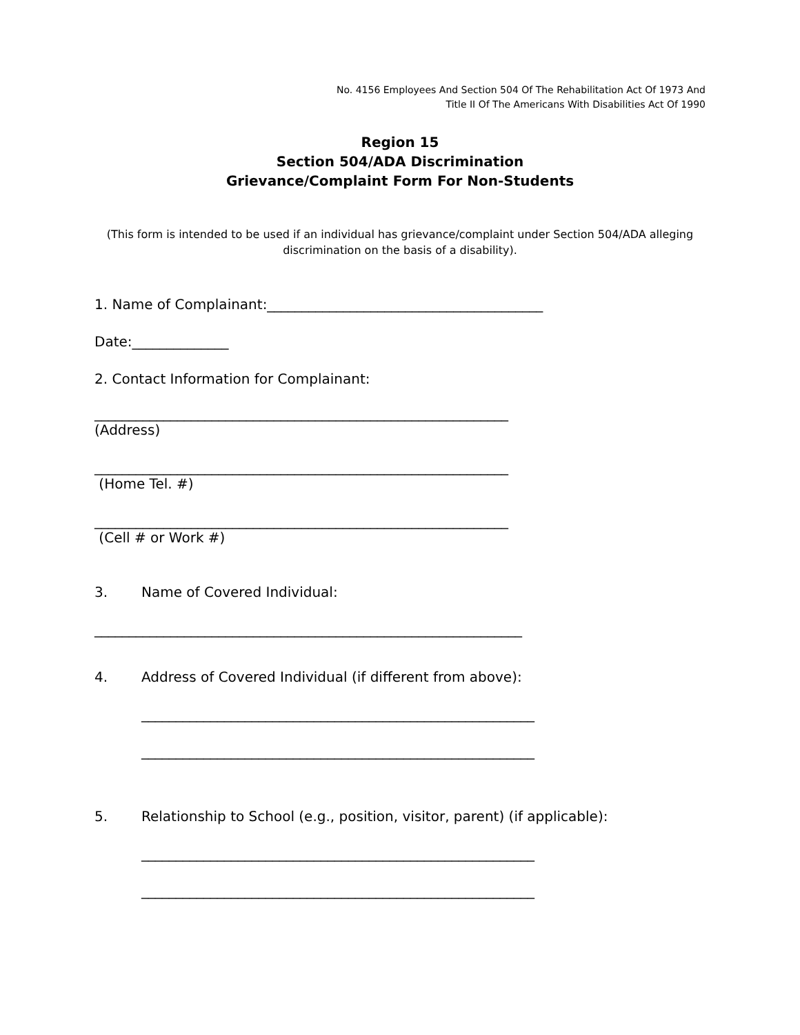No. 4156 Employees And Section 504 Of The Rehabilitation Act Of 1973 And
Title II Of The Americans With Disabilities Act Of 1990
Region 15
Section 504/ADA Discrimination
Grievance/Complaint Form For Non-Students
(This form is intended to be used if an individual has grievance/complaint under Section 504/ADA alleging discrimination on the basis of a disability).
1. Name of Complainant:________________________________________
Date:______________
2. Contact Information for Complainant:
____________________________________________________________
(Address)
____________________________________________________________
(Home Tel. #)
____________________________________________________________
(Cell # or Work #)
3. Name of Covered Individual:
______________________________________________________________
4. Address of Covered Individual (if different from above):
_________________________________________________________
_________________________________________________________
5. Relationship to School (e.g., position, visitor, parent) (if applicable):
_________________________________________________________
_________________________________________________________